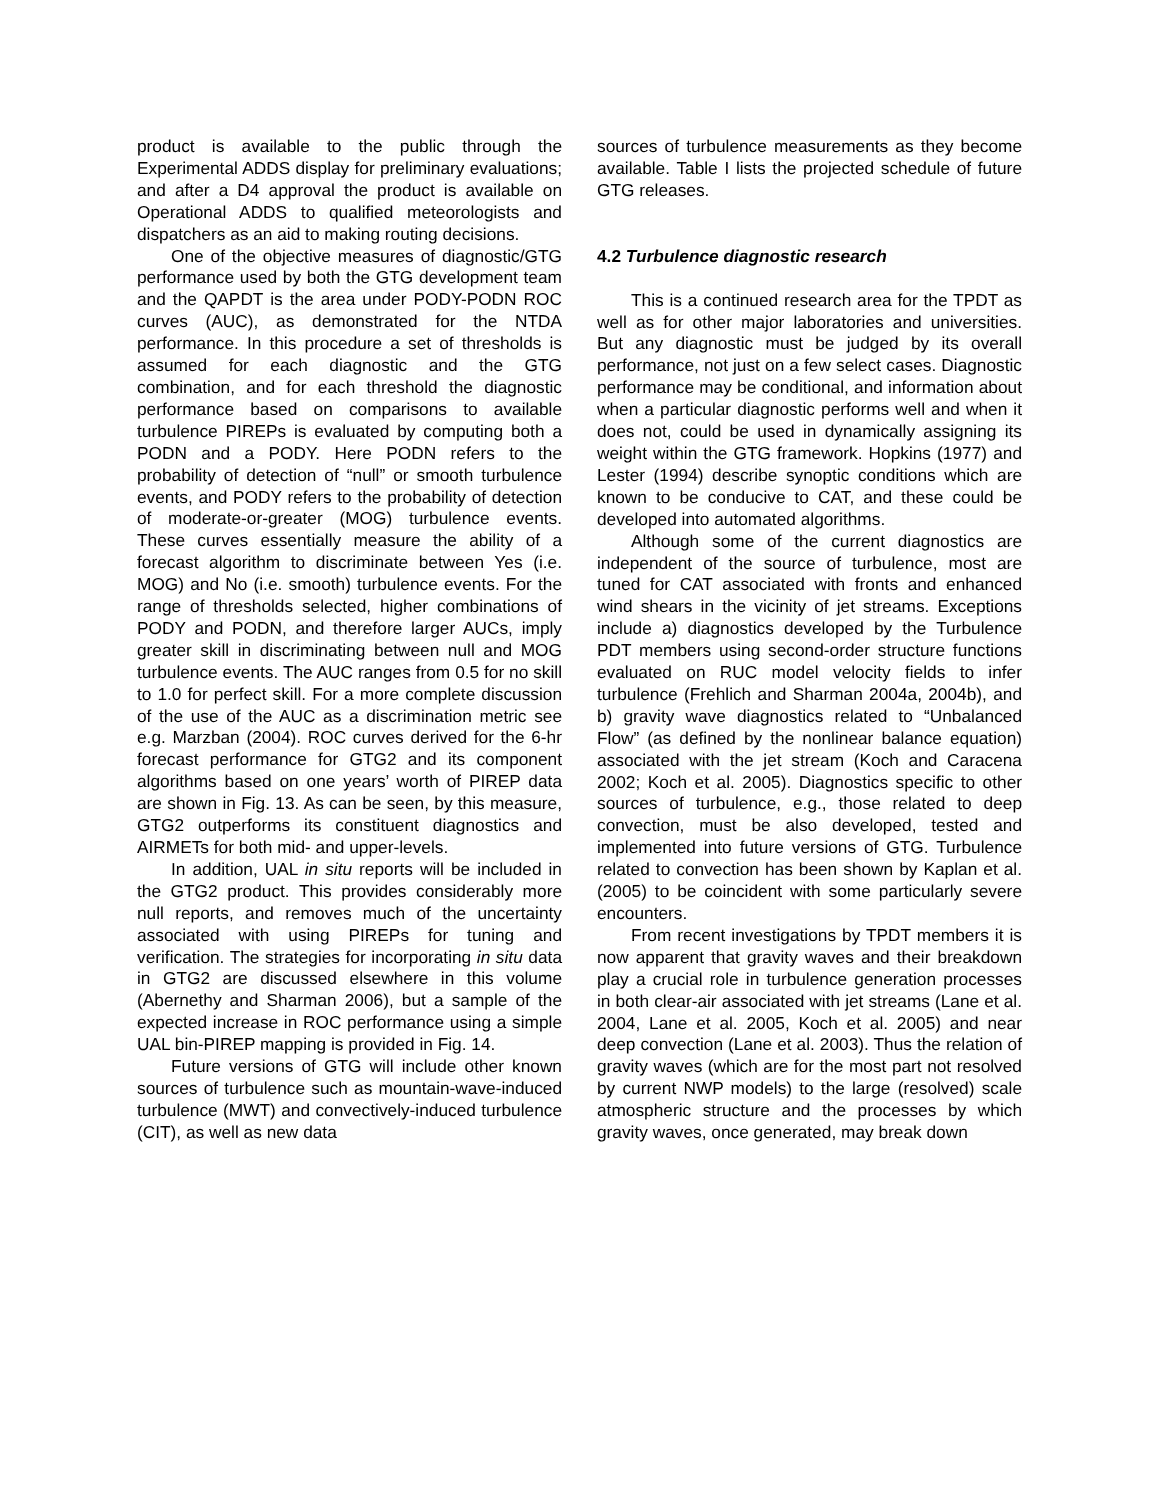product is available to the public through the Experimental ADDS display for preliminary evaluations; and after a D4 approval the product is available on Operational ADDS to qualified meteorologists and dispatchers as an aid to making routing decisions.
One of the objective measures of diagnostic/GTG performance used by both the GTG development team and the QAPDT is the area under PODY-PODN ROC curves (AUC), as demonstrated for the NTDA performance. In this procedure a set of thresholds is assumed for each diagnostic and the GTG combination, and for each threshold the diagnostic performance based on comparisons to available turbulence PIREPs is evaluated by computing both a PODN and a PODY. Here PODN refers to the probability of detection of “null” or smooth turbulence events, and PODY refers to the probability of detection of moderate-or-greater (MOG) turbulence events. These curves essentially measure the ability of a forecast algorithm to discriminate between Yes (i.e. MOG) and No (i.e. smooth) turbulence events. For the range of thresholds selected, higher combinations of PODY and PODN, and therefore larger AUCs, imply greater skill in discriminating between null and MOG turbulence events. The AUC ranges from 0.5 for no skill to 1.0 for perfect skill. For a more complete discussion of the use of the AUC as a discrimination metric see e.g. Marzban (2004). ROC curves derived for the 6-hr forecast performance for GTG2 and its component algorithms based on one years’ worth of PIREP data are shown in Fig. 13. As can be seen, by this measure, GTG2 outperforms its constituent diagnostics and AIRMETs for both mid- and upper-levels.
In addition, UAL in situ reports will be included in the GTG2 product. This provides considerably more null reports, and removes much of the uncertainty associated with using PIREPs for tuning and verification. The strategies for incorporating in situ data in GTG2 are discussed elsewhere in this volume (Abernethy and Sharman 2006), but a sample of the expected increase in ROC performance using a simple UAL bin-PIREP mapping is provided in Fig. 14.
Future versions of GTG will include other known sources of turbulence such as mountain-wave-induced turbulence (MWT) and convectively-induced turbulence (CIT), as well as new data
sources of turbulence measurements as they become available. Table I lists the projected schedule of future GTG releases.
4.2 Turbulence diagnostic research
This is a continued research area for the TPDT as well as for other major laboratories and universities. But any diagnostic must be judged by its overall performance, not just on a few select cases. Diagnostic performance may be conditional, and information about when a particular diagnostic performs well and when it does not, could be used in dynamically assigning its weight within the GTG framework. Hopkins (1977) and Lester (1994) describe synoptic conditions which are known to be conducive to CAT, and these could be developed into automated algorithms.
Although some of the current diagnostics are independent of the source of turbulence, most are tuned for CAT associated with fronts and enhanced wind shears in the vicinity of jet streams. Exceptions include a) diagnostics developed by the Turbulence PDT members using second-order structure functions evaluated on RUC model velocity fields to infer turbulence (Frehlich and Sharman 2004a, 2004b), and b) gravity wave diagnostics related to “Unbalanced Flow” (as defined by the nonlinear balance equation) associated with the jet stream (Koch and Caracena 2002; Koch et al. 2005). Diagnostics specific to other sources of turbulence, e.g., those related to deep convection, must be also developed, tested and implemented into future versions of GTG. Turbulence related to convection has been shown by Kaplan et al. (2005) to be coincident with some particularly severe encounters.
From recent investigations by TPDT members it is now apparent that gravity waves and their breakdown play a crucial role in turbulence generation processes in both clear-air associated with jet streams (Lane et al. 2004, Lane et al. 2005, Koch et al. 2005) and near deep convection (Lane et al. 2003). Thus the relation of gravity waves (which are for the most part not resolved by current NWP models) to the large (resolved) scale atmospheric structure and the processes by which gravity waves, once generated, may break down